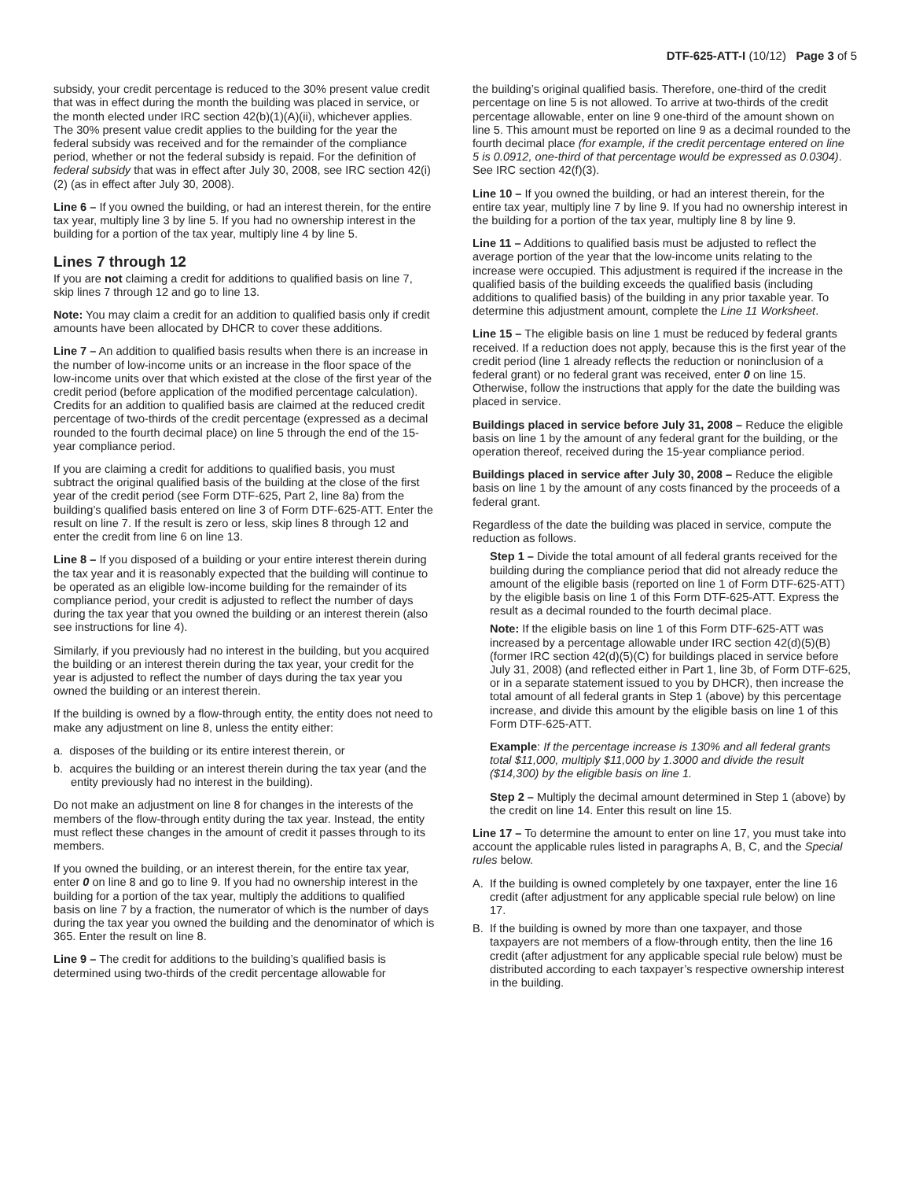DTF-625-ATT-I (10/12) Page 3 of 5
subsidy, your credit percentage is reduced to the 30% present value credit that was in effect during the month the building was placed in service, or the month elected under IRC section 42(b)(1)(A)(ii), whichever applies. The 30% present value credit applies to the building for the year the federal subsidy was received and for the remainder of the compliance period, whether or not the federal subsidy is repaid. For the definition of federal subsidy that was in effect after July 30, 2008, see IRC section 42(i)(2) (as in effect after July 30, 2008).
Line 6 – If you owned the building, or had an interest therein, for the entire tax year, multiply line 3 by line 5. If you had no ownership interest in the building for a portion of the tax year, multiply line 4 by line 5.
Lines 7 through 12
If you are not claiming a credit for additions to qualified basis on line 7, skip lines 7 through 12 and go to line 13.
Note: You may claim a credit for an addition to qualified basis only if credit amounts have been allocated by DHCR to cover these additions.
Line 7 – An addition to qualified basis results when there is an increase in the number of low-income units or an increase in the floor space of the low-income units over that which existed at the close of the first year of the credit period (before application of the modified percentage calculation). Credits for an addition to qualified basis are claimed at the reduced credit percentage of two-thirds of the credit percentage (expressed as a decimal rounded to the fourth decimal place) on line 5 through the end of the 15-year compliance period.
If you are claiming a credit for additions to qualified basis, you must subtract the original qualified basis of the building at the close of the first year of the credit period (see Form DTF-625, Part 2, line 8a) from the building’s qualified basis entered on line 3 of Form DTF-625-ATT. Enter the result on line 7. If the result is zero or less, skip lines 8 through 12 and enter the credit from line 6 on line 13.
Line 8 – If you disposed of a building or your entire interest therein during the tax year and it is reasonably expected that the building will continue to be operated as an eligible low-income building for the remainder of its compliance period, your credit is adjusted to reflect the number of days during the tax year that you owned the building or an interest therein (also see instructions for line 4).
Similarly, if you previously had no interest in the building, but you acquired the building or an interest therein during the tax year, your credit for the year is adjusted to reflect the number of days during the tax year you owned the building or an interest therein.
If the building is owned by a flow-through entity, the entity does not need to make any adjustment on line 8, unless the entity either:
a. disposes of the building or its entire interest therein, or
b. acquires the building or an interest therein during the tax year (and the entity previously had no interest in the building).
Do not make an adjustment on line 8 for changes in the interests of the members of the flow-through entity during the tax year. Instead, the entity must reflect these changes in the amount of credit it passes through to its members.
If you owned the building, or an interest therein, for the entire tax year, enter 0 on line 8 and go to line 9. If you had no ownership interest in the building for a portion of the tax year, multiply the additions to qualified basis on line 7 by a fraction, the numerator of which is the number of days during the tax year you owned the building and the denominator of which is 365. Enter the result on line 8.
Line 9 – The credit for additions to the building’s qualified basis is determined using two-thirds of the credit percentage allowable for
the building’s original qualified basis. Therefore, one-third of the credit percentage on line 5 is not allowed. To arrive at two-thirds of the credit percentage allowable, enter on line 9 one-third of the amount shown on line 5. This amount must be reported on line 9 as a decimal rounded to the fourth decimal place (for example, if the credit percentage entered on line 5 is 0.0912, one-third of that percentage would be expressed as 0.0304). See IRC section 42(f)(3).
Line 10 – If you owned the building, or had an interest therein, for the entire tax year, multiply line 7 by line 9. If you had no ownership interest in the building for a portion of the tax year, multiply line 8 by line 9.
Line 11 – Additions to qualified basis must be adjusted to reflect the average portion of the year that the low-income units relating to the increase were occupied. This adjustment is required if the increase in the qualified basis of the building exceeds the qualified basis (including additions to qualified basis) of the building in any prior taxable year. To determine this adjustment amount, complete the Line 11 Worksheet.
Line 15 – The eligible basis on line 1 must be reduced by federal grants received. If a reduction does not apply, because this is the first year of the credit period (line 1 already reflects the reduction or noninclusion of a federal grant) or no federal grant was received, enter 0 on line 15. Otherwise, follow the instructions that apply for the date the building was placed in service.
Buildings placed in service before July 31, 2008 – Reduce the eligible basis on line 1 by the amount of any federal grant for the building, or the operation thereof, received during the 15-year compliance period.
Buildings placed in service after July 30, 2008 – Reduce the eligible basis on line 1 by the amount of any costs financed by the proceeds of a federal grant.
Regardless of the date the building was placed in service, compute the reduction as follows.
Step 1 – Divide the total amount of all federal grants received for the building during the compliance period that did not already reduce the amount of the eligible basis (reported on line 1 of Form DTF-625-ATT) by the eligible basis on line 1 of this Form DTF-625-ATT. Express the result as a decimal rounded to the fourth decimal place.
Note: If the eligible basis on line 1 of this Form DTF-625-ATT was increased by a percentage allowable under IRC section 42(d)(5)(B) (former IRC section 42(d)(5)(C) for buildings placed in service before July 31, 2008) (and reflected either in Part 1, line 3b, of Form DTF-625, or in a separate statement issued to you by DHCR), then increase the total amount of all federal grants in Step 1 (above) by this percentage increase, and divide this amount by the eligible basis on line 1 of this Form DTF-625-ATT.
Example: If the percentage increase is 130% and all federal grants total $11,000, multiply $11,000 by 1.3000 and divide the result ($14,300) by the eligible basis on line 1.
Step 2 – Multiply the decimal amount determined in Step 1 (above) by the credit on line 14. Enter this result on line 15.
Line 17 – To determine the amount to enter on line 17, you must take into account the applicable rules listed in paragraphs A, B, C, and the Special rules below.
A. If the building is owned completely by one taxpayer, enter the line 16 credit (after adjustment for any applicable special rule below) on line 17.
B. If the building is owned by more than one taxpayer, and those taxpayers are not members of a flow-through entity, then the line 16 credit (after adjustment for any applicable special rule below) must be distributed according to each taxpayer’s respective ownership interest in the building.